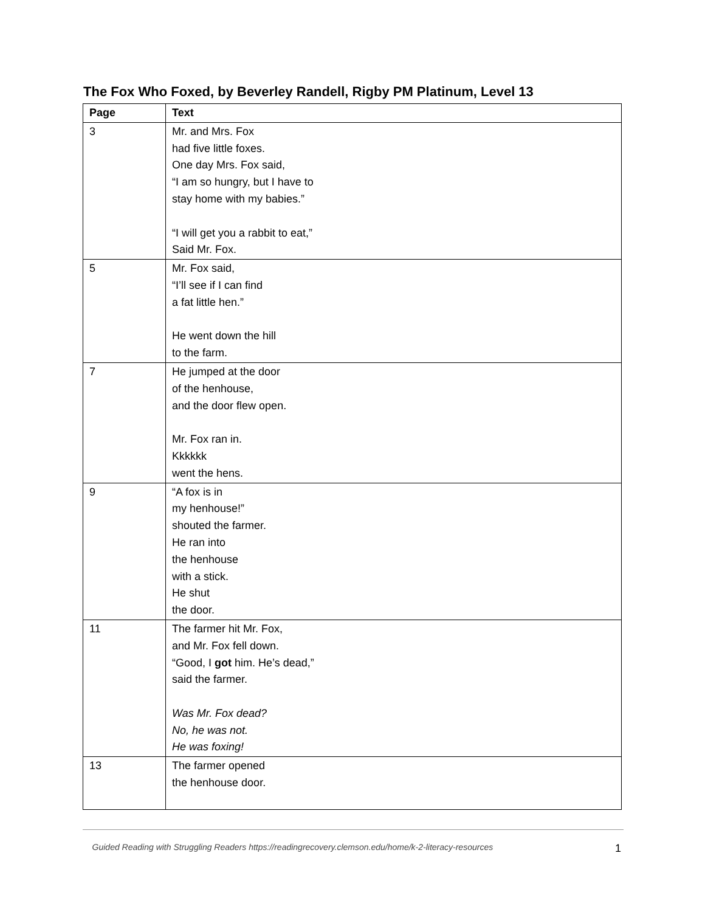The Fox Who Foxed, by Beverley Randell, Rigby PM Platinum, Level 13
| Page | Text |
| --- | --- |
| 3 | Mr. and Mrs. Fox had five little foxes. One day Mrs. Fox said, “I am so hungry, but I have to stay home with my babies.” “I will get you a rabbit to eat,” Said Mr. Fox. |
| 5 | Mr. Fox said, “I’ll see if I can find a fat little hen.” He went down the hill to the farm. |
| 7 | He jumped at the door of the henhouse, and the door flew open. Mr. Fox ran in. Kkkkkk went the hens. |
| 9 | “A fox is in my henhouse!” shouted the farmer. He ran into the henhouse with a stick. He shut the door. |
| 11 | The farmer hit Mr. Fox, and Mr. Fox fell down. “Good, I got him. He’s dead,” said the farmer. Was Mr. Fox dead? No, he was not. He was foxing! |
| 13 | The farmer opened the henhouse door. |
Guided Reading with Struggling Readers https://readingrecovery.clemson.edu/home/k-2-literacy-resources 1